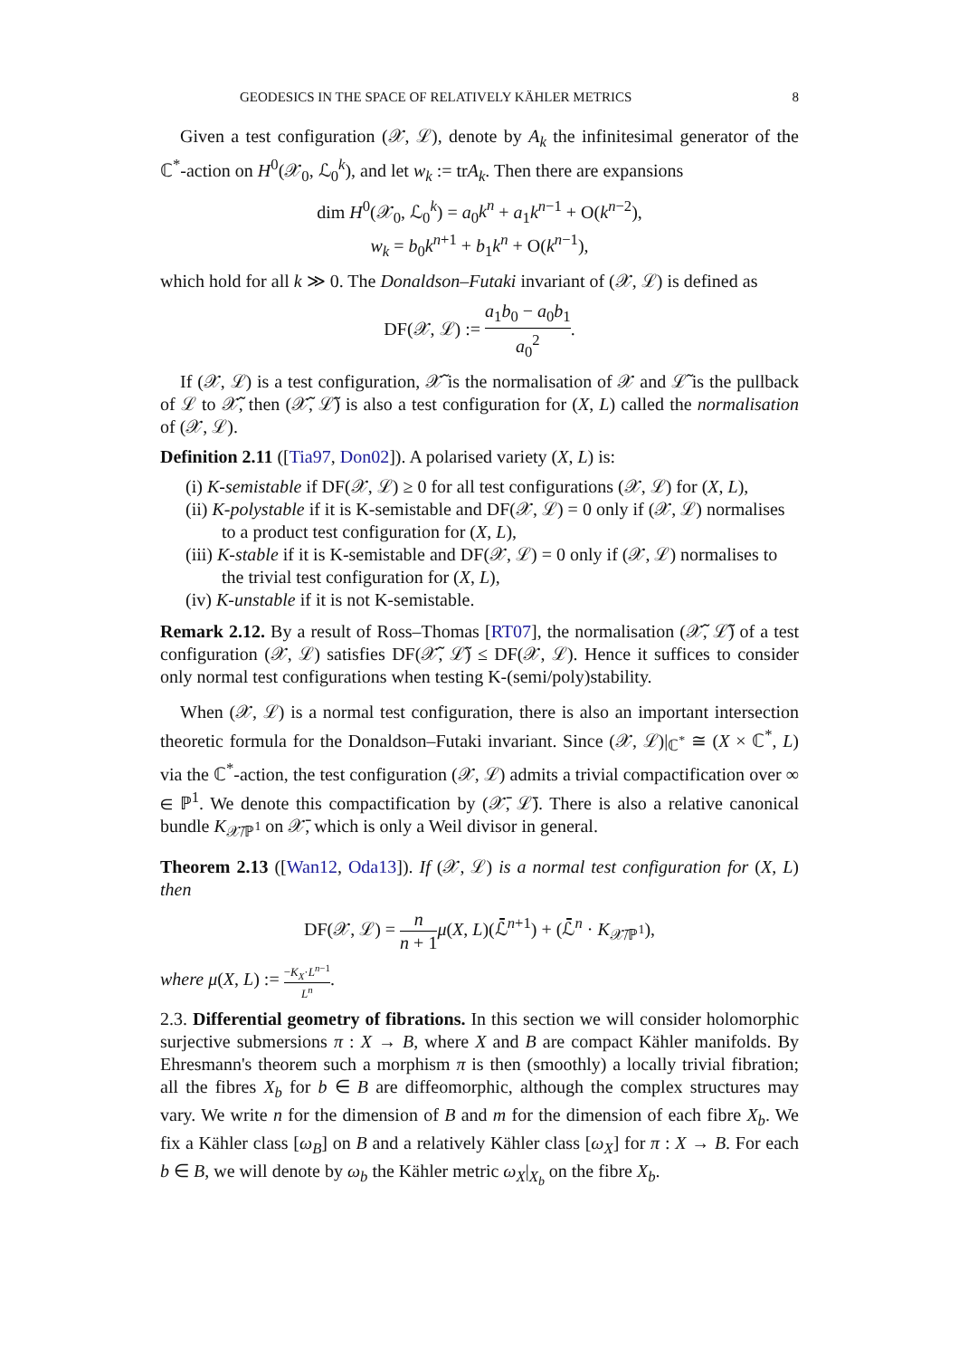GEODESICS IN THE SPACE OF RELATIVELY KÄHLER METRICS 8
Given a test configuration (𝒳, ℒ), denote by A<sub>k</sub> the infinitesimal generator of the ℂ<sup>*</sup>-action on H<sup>0</sup>(𝒳<sub>0</sub>, ℒ<sub>0</sub><sup>k</sup>), and let w<sub>k</sub> := trA<sub>k</sub>. Then there are expansions
dim H<sup>0</sup>(𝒳<sub>0</sub>, ℒ<sub>0</sub><sup>k</sup>) = a<sub>0</sub>k<sup>n</sup> + a<sub>1</sub>k<sup>n−1</sup> + O(k<sup>n−2</sup>),
w<sub>k</sub> = b<sub>0</sub>k<sup>n+1</sup> + b<sub>1</sub>k<sup>n</sup> + O(k<sup>n−1</sup>),
which hold for all k ≫ 0. The Donaldson–Futaki invariant of (𝒳, ℒ) is defined as
DF(𝒳, ℒ) := a<sub>1</sub>b<sub>0</sub> − a<sub>0</sub>b<sub>1</sub> a<sub>0</sub><sup>2</sup>.
If (𝒳, ℒ) is a test configuration, 𝒳̃ is the normalisation of 𝒳 and ℒ̃ is the pullback of ℒ to 𝒳̃, then (𝒳̃, ℒ̃) is also a test configuration for (X, L) called the normalisation of (𝒳, ℒ).
Definition 2.11 ([Tia97, Don02]). A polarised variety (X, L) is:
(i) K-semistable if DF(𝒳, ℒ) ≥ 0 for all test configurations (𝒳, ℒ) for (X, L),
(ii) K-polystable if it is K-semistable and DF(𝒳, ℒ) = 0 only if (𝒳, ℒ) normalises to a product test configuration for (X, L),
(iii) K-stable if it is K-semistable and DF(𝒳, ℒ) = 0 only if (𝒳, ℒ) normalises to the trivial test configuration for (X, L),
(iv) K-unstable if it is not K-semistable.
Remark 2.12. By a result of Ross–Thomas [RT07], the normalisation (𝒳̃, ℒ̃) of a test configuration (𝒳, ℒ) satisfies DF(𝒳̃, ℒ̃) ≤ DF(𝒳, ℒ). Hence it suffices to consider only normal test configurations when testing K-(semi/poly)stability.
When (𝒳, ℒ) is a normal test configuration, there is also an important intersection theoretic formula for the Donaldson–Futaki invariant. Since (𝒳, ℒ)|<sub>ℂ<sup>*</sup></sub> ≅ (X × ℂ<sup>*</sup>, L) via the ℂ<sup>*</sup>-action, the test configuration (𝒳, ℒ) admits a trivial compactification over ∞ ∈ ℙ<sup>1</sup>. We denote this compactification by (𝒳̄, ℒ̄). There is also a relative canonical bundle K<sub>𝒳̄/ℙ<sup>1</sup></sub> on 𝒳̄, which is only a Weil divisor in general.
Theorem 2.13 ([Wan12, Oda13]). If (𝒳, ℒ) is a normal test configuration for (X, L) then
DF(𝒳, ℒ) = n n + 1 μ(X, L)(ℒ̄<sup>n+1</sup>) + (ℒ̄<sup>n</sup> · K<sub>𝒳̄/ℙ<sup>1</sup></sub>),
where μ(X, L) := −K<sub>X</sub>·L<sup>n−1</sup> L<sup>n</sup>.
2.3. Differential geometry of fibrations. In this section we will consider holomorphic surjective submersions π : X → B, where X and B are compact Kähler manifolds. By Ehresmann's theorem such a morphism π is then (smoothly) a locally trivial fibration; all the fibres X<sub>b</sub> for b ∈ B are diffeomorphic, although the complex structures may vary. We write n for the dimension of B and m for the dimension of each fibre X<sub>b</sub>. We fix a Kähler class [ω<sub>B</sub>] on B and a relatively Kähler class [ω<sub>X</sub>] for π : X → B. For each b ∈ B, we will denote by ω<sub>b</sub> the Kähler metric ω<sub>X</sub>|<sub>X<sub>b</sub></sub> on the fibre X<sub>b</sub>.